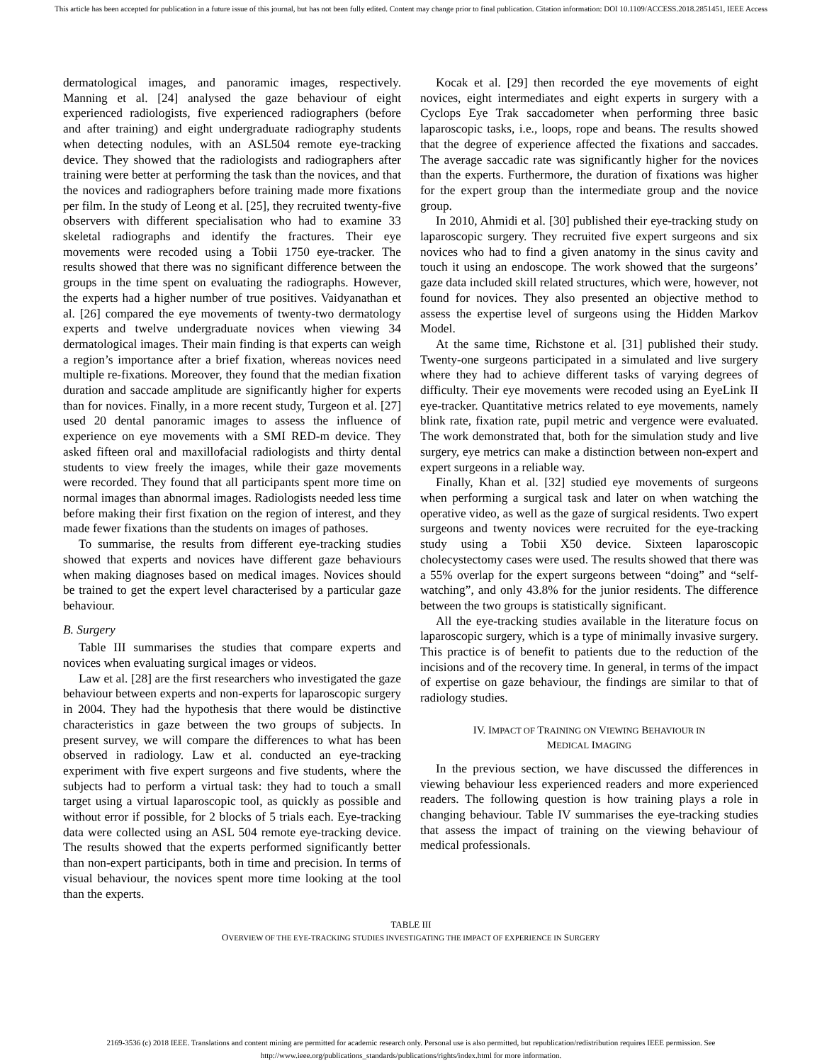This article has been accepted for publication in a future issue of this journal, but has not been fully edited. Content may change prior to final publication. Citation information: DOI 10.1109/ACCESS.2018.2851451, IEEE Access
dermatological images, and panoramic images, respectively. Manning et al. [24] analysed the gaze behaviour of eight experienced radiologists, five experienced radiographers (before and after training) and eight undergraduate radiography students when detecting nodules, with an ASL504 remote eye-tracking device. They showed that the radiologists and radiographers after training were better at performing the task than the novices, and that the novices and radiographers before training made more fixations per film. In the study of Leong et al. [25], they recruited twenty-five observers with different specialisation who had to examine 33 skeletal radiographs and identify the fractures. Their eye movements were recoded using a Tobii 1750 eye-tracker. The results showed that there was no significant difference between the groups in the time spent on evaluating the radiographs. However, the experts had a higher number of true positives. Vaidyanathan et al. [26] compared the eye movements of twenty-two dermatology experts and twelve undergraduate novices when viewing 34 dermatological images. Their main finding is that experts can weigh a region’s importance after a brief fixation, whereas novices need multiple re-fixations. Moreover, they found that the median fixation duration and saccade amplitude are significantly higher for experts than for novices. Finally, in a more recent study, Turgeon et al. [27] used 20 dental panoramic images to assess the influence of experience on eye movements with a SMI RED-m device. They asked fifteen oral and maxillofacial radiologists and thirty dental students to view freely the images, while their gaze movements were recorded. They found that all participants spent more time on normal images than abnormal images. Radiologists needed less time before making their first fixation on the region of interest, and they made fewer fixations than the students on images of pathoses.
To summarise, the results from different eye-tracking studies showed that experts and novices have different gaze behaviours when making diagnoses based on medical images. Novices should be trained to get the expert level characterised by a particular gaze behaviour.
B. Surgery
Table III summarises the studies that compare experts and novices when evaluating surgical images or videos.
Law et al. [28] are the first researchers who investigated the gaze behaviour between experts and non-experts for laparoscopic surgery in 2004. They had the hypothesis that there would be distinctive characteristics in gaze between the two groups of subjects. In present survey, we will compare the differences to what has been observed in radiology. Law et al. conducted an eye-tracking experiment with five expert surgeons and five students, where the subjects had to perform a virtual task: they had to touch a small target using a virtual laparoscopic tool, as quickly as possible and without error if possible, for 2 blocks of 5 trials each. Eye-tracking data were collected using an ASL 504 remote eye-tracking device. The results showed that the experts performed significantly better than non-expert participants, both in time and precision. In terms of visual behaviour, the novices spent more time looking at the tool than the experts.
Kocak et al. [29] then recorded the eye movements of eight novices, eight intermediates and eight experts in surgery with a Cyclops Eye Trak saccadometer when performing three basic laparoscopic tasks, i.e., loops, rope and beans. The results showed that the degree of experience affected the fixations and saccades. The average saccadic rate was significantly higher for the novices than the experts. Furthermore, the duration of fixations was higher for the expert group than the intermediate group and the novice group.
In 2010, Ahmidi et al. [30] published their eye-tracking study on laparoscopic surgery. They recruited five expert surgeons and six novices who had to find a given anatomy in the sinus cavity and touch it using an endoscope. The work showed that the surgeons’ gaze data included skill related structures, which were, however, not found for novices. They also presented an objective method to assess the expertise level of surgeons using the Hidden Markov Model.
At the same time, Richstone et al. [31] published their study. Twenty-one surgeons participated in a simulated and live surgery where they had to achieve different tasks of varying degrees of difficulty. Their eye movements were recoded using an EyeLink II eye-tracker. Quantitative metrics related to eye movements, namely blink rate, fixation rate, pupil metric and vergence were evaluated. The work demonstrated that, both for the simulation study and live surgery, eye metrics can make a distinction between non-expert and expert surgeons in a reliable way.
Finally, Khan et al. [32] studied eye movements of surgeons when performing a surgical task and later on when watching the operative video, as well as the gaze of surgical residents. Two expert surgeons and twenty novices were recruited for the eye-tracking study using a Tobii X50 device. Sixteen laparoscopic cholecystectomy cases were used. The results showed that there was a 55% overlap for the expert surgeons between “doing” and “self-watching”, and only 43.8% for the junior residents. The difference between the two groups is statistically significant.
All the eye-tracking studies available in the literature focus on laparoscopic surgery, which is a type of minimally invasive surgery. This practice is of benefit to patients due to the reduction of the incisions and of the recovery time. In general, in terms of the impact of expertise on gaze behaviour, the findings are similar to that of radiology studies.
IV. IMPACT OF TRAINING ON VIEWING BEHAVIOUR IN
MEDICAL IMAGING
In the previous section, we have discussed the differences in viewing behaviour less experienced readers and more experienced readers. The following question is how training plays a role in changing behaviour. Table IV summarises the eye-tracking studies that assess the impact of training on the viewing behaviour of medical professionals.
TABLE III
OVERVIEW OF THE EYE-TRACKING STUDIES INVESTIGATING THE IMPACT OF EXPERIENCE IN SURGERY
2169-3536 (c) 2018 IEEE. Translations and content mining are permitted for academic research only. Personal use is also permitted, but republication/redistribution requires IEEE permission. See
http://www.ieee.org/publications_standards/publications/rights/index.html for more information.